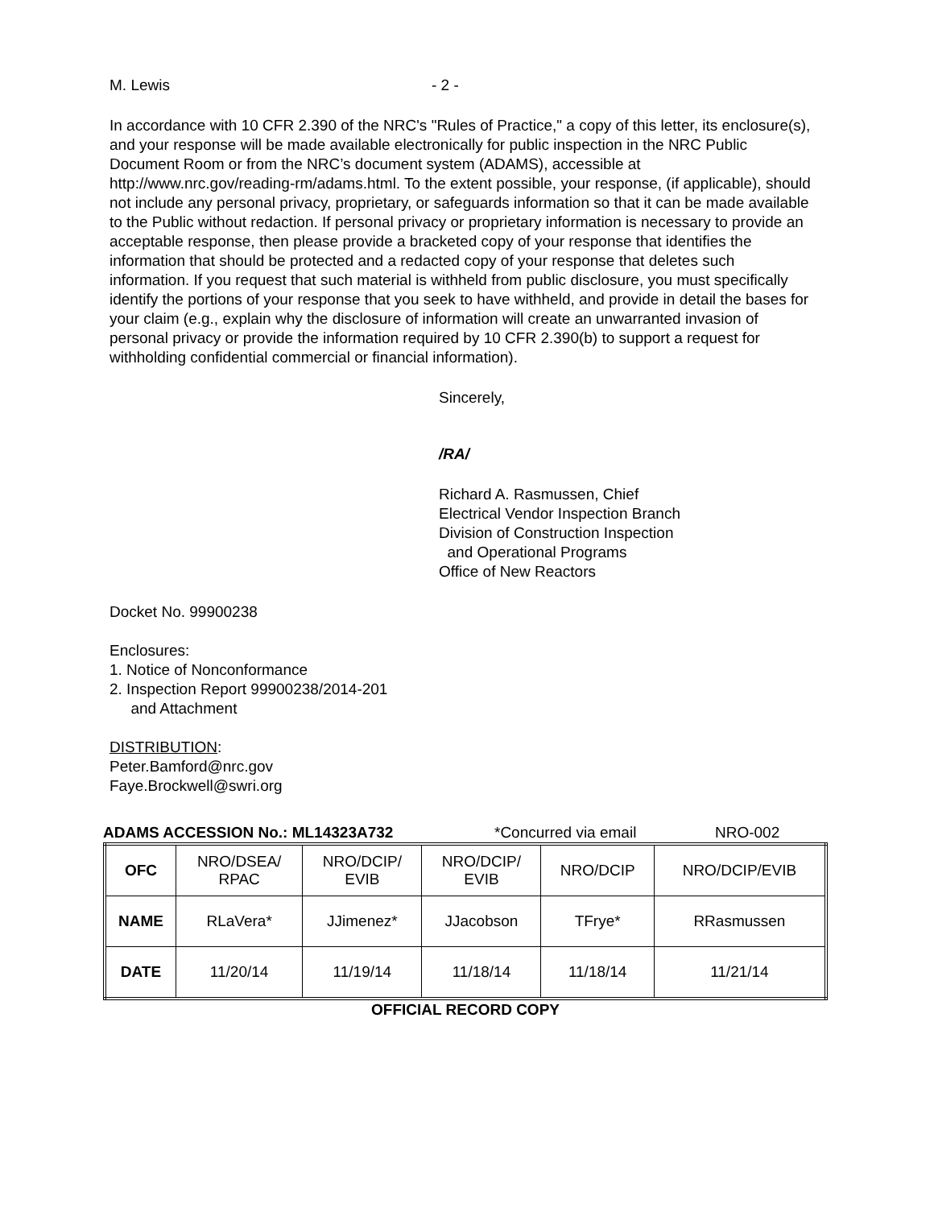M. Lewis - 2 -
In accordance with 10 CFR 2.390 of the NRC's "Rules of Practice," a copy of this letter, its enclosure(s), and your response will be made available electronically for public inspection in the NRC Public Document Room or from the NRC’s document system (ADAMS), accessible at http://www.nrc.gov/reading-rm/adams.html. To the extent possible, your response, (if applicable), should not include any personal privacy, proprietary, or safeguards information so that it can be made available to the Public without redaction. If personal privacy or proprietary information is necessary to provide an acceptable response, then please provide a bracketed copy of your response that identifies the information that should be protected and a redacted copy of your response that deletes such information. If you request that such material is withheld from public disclosure, you must specifically identify the portions of your response that you seek to have withheld, and provide in detail the bases for your claim (e.g., explain why the disclosure of information will create an unwarranted invasion of personal privacy or provide the information required by 10 CFR 2.390(b) to support a request for withholding confidential commercial or financial information).
Sincerely,
/RA/
Richard A. Rasmussen, Chief
Electrical Vendor Inspection Branch
Division of Construction Inspection
and Operational Programs
Office of New Reactors
Docket No. 99900238
Enclosures:
1. Notice of Nonconformance
2. Inspection Report 99900238/2014-201
and Attachment
DISTRIBUTION:
Peter.Bamford@nrc.gov
Faye.Brockwell@swri.org
ADAMS ACCESSION No.: ML14323A732 *Concurred via email NRO-002
| OFC | NRO/DSEA/ RPAC | NRO/DCIP/ EVIB | NRO/DCIP/ EVIB | NRO/DCIP | NRO/DCIP/EVIB |
| NAME | RLaVera* | JJimenez* | JJacobson | TFrye* | RRasmussen |
| DATE | 11/20/14 | 11/19/14 | 11/18/14 | 11/18/14 | 11/21/14 |
OFFICIAL RECORD COPY